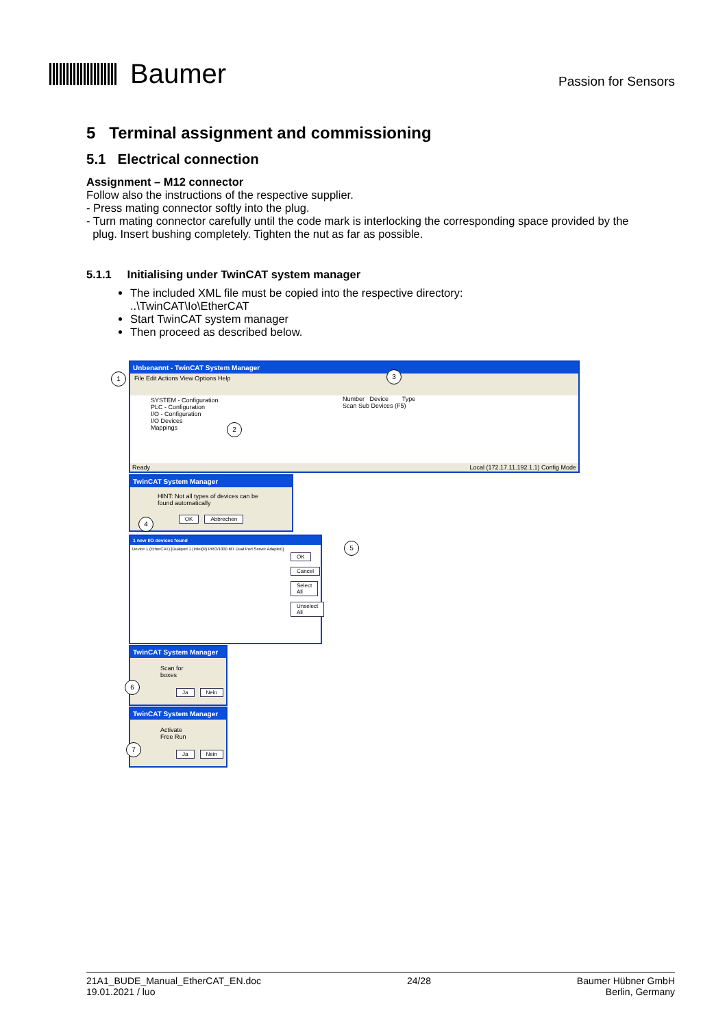Baumer
Passion for Sensors
5 Terminal assignment and commissioning
5.1 Electrical connection
Assignment – M12 connector
Follow also the instructions of the respective supplier.
- Press mating connector softly into the plug.
- Turn mating connector carefully until the code mark is interlocking the corresponding space provided by the
plug. Insert bushing completely. Tighten the nut as far as possible.
5.1.1 Initialising under TwinCAT system manager
The included XML file must be copied into the respective directory:
..\TwinCAT\Io\EtherCAT
Start TwinCAT system manager
Then proceed as described below.
Unbenannt - TwinCAT System Manager
File Edit Actions View Options Help
SYSTEM - Configuration
PLC - Configuration
I/O - Configuration
I/O Devices
Mappings
Number Device Type
Scan Sub Devices (F5)
Ready Local (172.17.11.192.1.1) Config Mode
TwinCAT System Manager
HINT: Not all types of devices can be found automatically
OK Abbrechen
1 new I/O devices found
Device 1 (EtherCAT) [Dualport 1 (Intel(R) PRO/1000 MT Dual Port Server Adapter)]
OK Cancel Select All Unselect All
TwinCAT System Manager
Scan for boxes
Ja Nein
TwinCAT System Manager
Activate Free Run
Ja Nein
1
2
3
4
5
6
7
21A1_BUDE_Manual_EtherCAT_EN.doc
19.01.2021 / luo
24/28 Baumer Hübner GmbH
Berlin, Germany